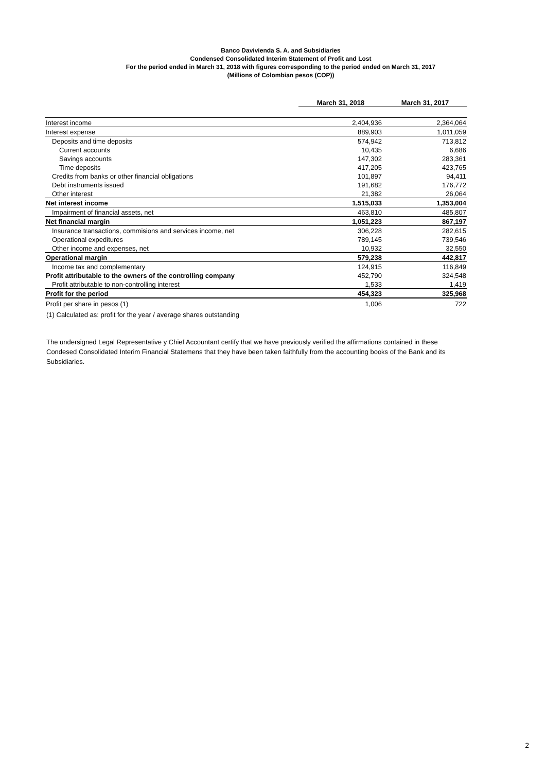Banco Davivienda S. A. and Subsidiaries
Condensed Consolidated Interim Statement of Profit and Lost
For the period ended in March 31, 2018 with figures corresponding to the period ended on March 31, 2017
(Millions of Colombian pesos (COP))
| | March 31, 2018 | March 31, 2017 |
| Interest income | 2,404,936 | 2,364,064 |
| Interest expense | 889,903 | 1,011,059 |
| Deposits and time deposits | 574,942 | 713,812 |
| Current accounts | 10,435 | 6,686 |
| Savings accounts | 147,302 | 283,361 |
| Time deposits | 417,205 | 423,765 |
| Credits from banks or other financial obligations | 101,897 | 94,411 |
| Debt instruments issued | 191,682 | 176,772 |
| Other interest | 21,382 | 26,064 |
| Net interest income | 1,515,033 | 1,353,004 |
| Impairment of financial assets, net | 463,810 | 485,807 |
| Net financial margin | 1,051,223 | 867,197 |
| Insurance transactions, commisions and services income, net | 306,228 | 282,615 |
| Operational expeditures | 789,145 | 739,546 |
| Other income and expenses, net | 10,932 | 32,550 |
| Operational margin | 579,238 | 442,817 |
| Income tax and complementary | 124,915 | 116,849 |
| Profit attributable to the owners of the controlling company | 452,790 | 324,548 |
| Profit attributable to non-controlling interest | 1,533 | 1,419 |
| Profit for the period | 454,323 | 325,968 |
| Profit per share in pesos (1) | 1,006 | 722 |
(1) Calculated as: profit for the year / average shares outstanding
The undersigned Legal Representative y Chief Accountant certify that we have previously verified the affirmations contained in these Condesed Consolidated Interim Financial Statemens that they have been taken faithfully from the accounting books of the Bank and its Subsidiaries.
2